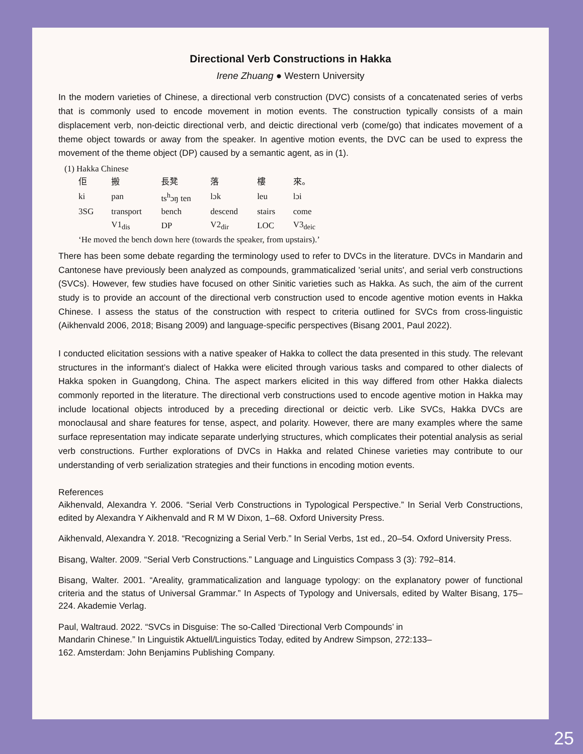Directional Verb Constructions in Hakka
Irene Zhuang ● Western University
In the modern varieties of Chinese, a directional verb construction (DVC) consists of a concatenated series of verbs that is commonly used to encode movement in motion events. The construction typically consists of a main displacement verb, non-deictic directional verb, and deictic directional verb (come/go) that indicates movement of a theme object towards or away from the speaker. In agentive motion events, the DVC can be used to express the movement of the theme object (DP) caused by a semantic agent, as in (1).
(1) Hakka Chinese
| 佢 | 搬 | 長凳 | 落 | 樓 | 來。 |
| ki | pan | ts<sup>h</sup>ɔŋ ten | lɔk | leu | lɔi |
| 3SG | transport | bench | descend | stairs | come |
| | V1<sub>dis</sub> | DP | V2<sub>dir</sub> | LOC | V3<sub>deic</sub> |
| ‘He moved the bench down here (towards the speaker, from upstairs).’ | | | | | |
There has been some debate regarding the terminology used to refer to DVCs in the literature. DVCs in Mandarin and Cantonese have previously been analyzed as compounds, grammaticalized 'serial units', and serial verb constructions (SVCs). However, few studies have focused on other Sinitic varieties such as Hakka. As such, the aim of the current study is to provide an account of the directional verb construction used to encode agentive motion events in Hakka Chinese. I assess the status of the construction with respect to criteria outlined for SVCs from cross-linguistic (Aikhenvald 2006, 2018; Bisang 2009) and language-specific perspectives (Bisang 2001, Paul 2022).
I conducted elicitation sessions with a native speaker of Hakka to collect the data presented in this study. The relevant structures in the informant’s dialect of Hakka were elicited through various tasks and compared to other dialects of Hakka spoken in Guangdong, China. The aspect markers elicited in this way differed from other Hakka dialects commonly reported in the literature. The directional verb constructions used to encode agentive motion in Hakka may include locational objects introduced by a preceding directional or deictic verb. Like SVCs, Hakka DVCs are monoclausal and share features for tense, aspect, and polarity. However, there are many examples where the same surface representation may indicate separate underlying structures, which complicates their potential analysis as serial verb constructions. Further explorations of DVCs in Hakka and related Chinese varieties may contribute to our understanding of verb serialization strategies and their functions in encoding motion events.
References
Aikhenvald, Alexandra Y. 2006. “Serial Verb Constructions in Typological Perspective.” In Serial Verb Constructions, edited by Alexandra Y Aikhenvald and R M W Dixon, 1–68. Oxford University Press.
Aikhenvald, Alexandra Y. 2018. “Recognizing a Serial Verb.” In Serial Verbs, 1st ed., 20–54. Oxford University Press.
Bisang, Walter. 2009. “Serial Verb Constructions.” Language and Linguistics Compass 3 (3): 792–814.
Bisang, Walter. 2001. “Areality, grammaticalization and language typology: on the explanatory power of functional criteria and the status of Universal Grammar.” In Aspects of Typology and Universals, edited by Walter Bisang, 175–224. Akademie Verlag.
Paul, Waltraud. 2022. “SVCs in Disguise: The so-Called ‘Directional Verb Compounds’ in Mandarin Chinese.” In Linguistik Aktuell/Linguistics Today, edited by Andrew Simpson, 272:133–162. Amsterdam: John Benjamins Publishing Company.
25